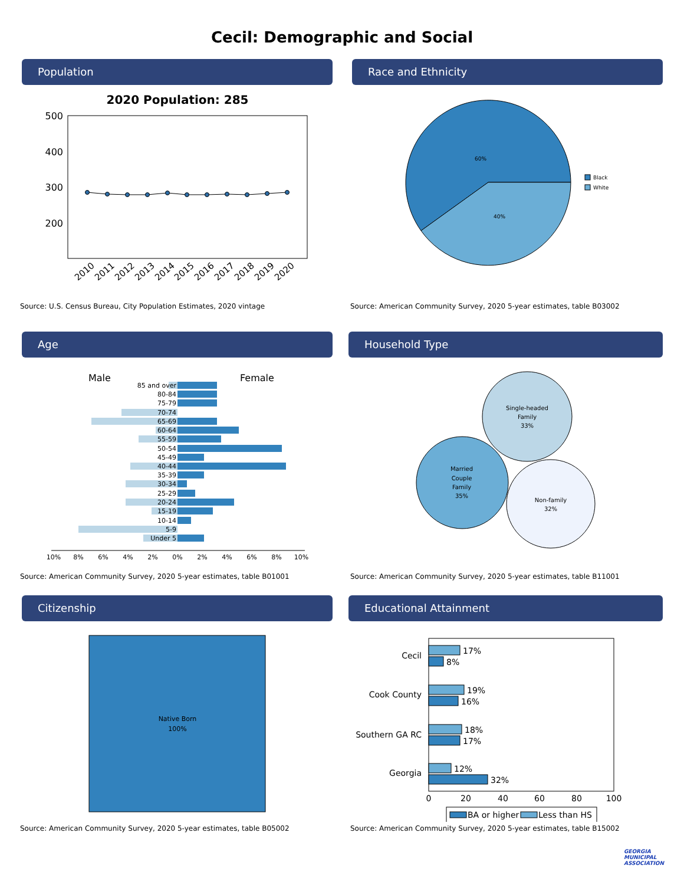Cecil: Demographic and Social
Population
2020 Population: 285
500
400
300
200
2010
2011
2012
2013
2014
2015
2016
2017
2018
2019
2020
Source: U.S. Census Bureau, City Population Estimates, 2020 vintage
Race and Ethnicity
60%
40%
Black
White
Source: American Community Survey, 2020 5-year estimates, table B03002
Age
Male
Female
85 and over
80-84
75-79
70-74
65-69
60-64
55-59
50-54
45-49
40-44
35-39
30-34
25-29
20-24
15-19
10-14
5-9
Under 5
10%
8%
6%
4%
2%
0%
2%
4%
6%
8%
10%
Source: American Community Survey, 2020 5-year estimates, table B01001
Household Type
Single-headed
Family
33%
Married
Couple
Family
35%
Non-family
32%
Source: American Community Survey, 2020 5-year estimates, table B11001
Citizenship
Native Born
100%
Source: American Community Survey, 2020 5-year estimates, table B05002
Educational Attainment
Cecil
Cook County
Southern GA RC
Georgia
17%
8%
19%
16%
18%
17%
12%
32%
0
20
40
60
80
100
BA or higher
Less than HS
Source: American Community Survey, 2020 5-year estimates, table B15002
GEORGIA
MUNICIPAL
ASSOCIATION